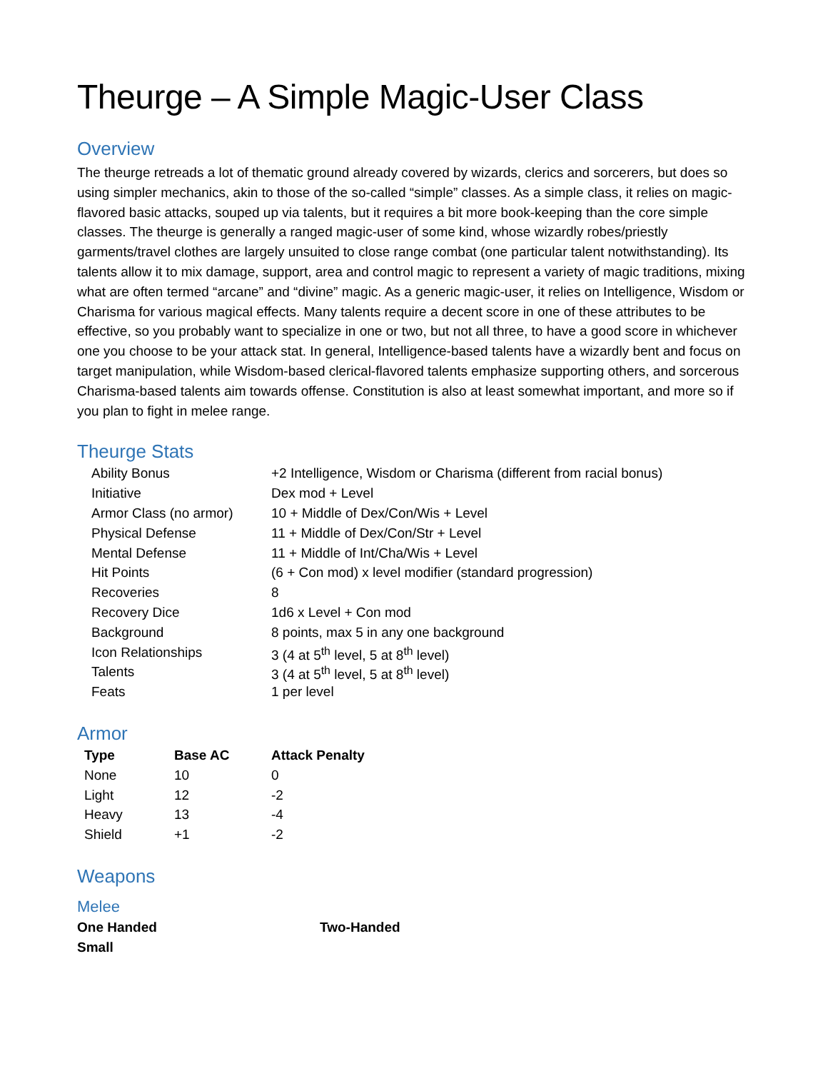Theurge – A Simple Magic-User Class
Overview
The theurge retreads a lot of thematic ground already covered by wizards, clerics and sorcerers, but does so using simpler mechanics, akin to those of the so-called “simple” classes. As a simple class, it relies on magic-flavored basic attacks, souped up via talents, but it requires a bit more book-keeping than the core simple classes. The theurge is generally a ranged magic-user of some kind, whose wizardly robes/priestly garments/travel clothes are largely unsuited to close range combat (one particular talent notwithstanding). Its talents allow it to mix damage, support, area and control magic to represent a variety of magic traditions, mixing what are often termed “arcane” and “divine” magic. As a generic magic-user, it relies on Intelligence, Wisdom or Charisma for various magical effects. Many talents require a decent score in one of these attributes to be effective, so you probably want to specialize in one or two, but not all three, to have a good score in whichever one you choose to be your attack stat. In general, Intelligence-based talents have a wizardly bent and focus on target manipulation, while Wisdom-based clerical-flavored talents emphasize supporting others, and sorcerous Charisma-based talents aim towards offense. Constitution is also at least somewhat important, and more so if you plan to fight in melee range.
Theurge Stats
| Ability Bonus | +2 Intelligence, Wisdom or Charisma (different from racial bonus) |
| Initiative | Dex mod + Level |
| Armor Class (no armor) | 10 + Middle of Dex/Con/Wis + Level |
| Physical Defense | 11 + Middle of Dex/Con/Str + Level |
| Mental Defense | 11 + Middle of Int/Cha/Wis + Level |
| Hit Points | (6 + Con mod) x level modifier (standard progression) |
| Recoveries | 8 |
| Recovery Dice | 1d6 x Level + Con mod |
| Background | 8 points, max 5 in any one background |
| Icon Relationships | 3 (4 at 5<sup>th</sup> level, 5 at 8<sup>th</sup> level) |
| Talents | 3 (4 at 5<sup>th</sup> level, 5 at 8<sup>th</sup> level) |
| Feats | 1 per level |
Armor
| Type | Base AC | Attack Penalty |
| --- | --- | --- |
| None | 10 | 0 |
| Light | 12 | -2 |
| Heavy | 13 | -4 |
| Shield | +1 | -2 |
Weapons
Melee
One Handed Two-Handed
Small